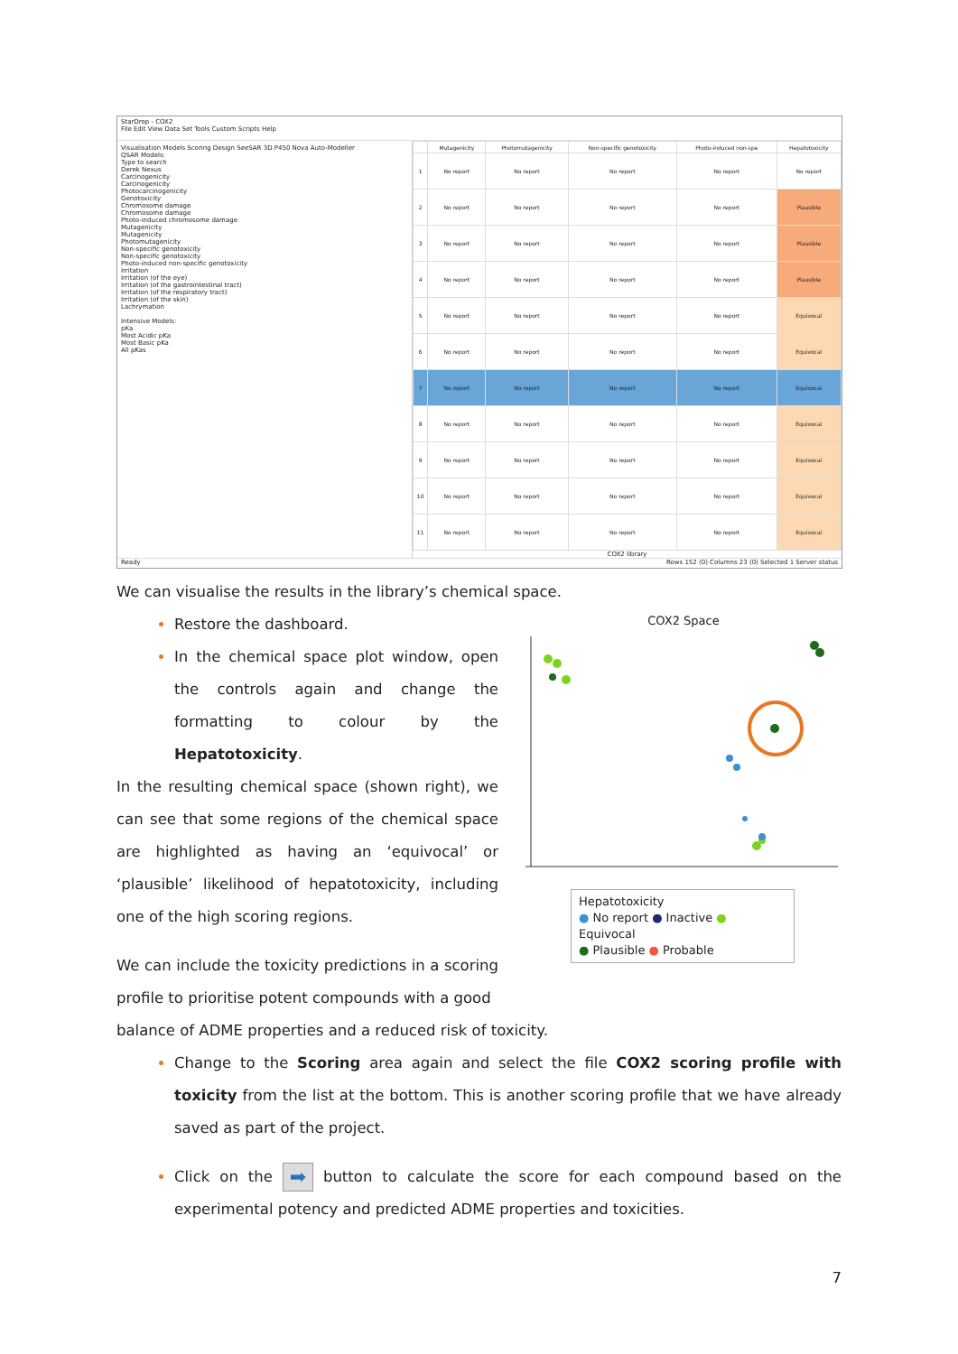StarDrop - COX2
File Edit View Data Set Tools Custom Scripts Help
Visualisation Models Scoring Design SeeSAR 3D P450 Nova Auto-Modeller
QSAR Models:
Type to search
Derek Nexus
Carcinogenicity
Carcinogenicity
Photocarcinogenicity
Genotoxicity
Chromosome damage
Chromosome damage
Photo-induced chromosome damage
Mutagenicity
Mutagenicity
Photomutagenicity
Non-specific genotoxicity
Non-specific genotoxicity
Photo-induced non-specific genotoxicity
Irritation
Irritation (of the eye)
Irritation (of the gastrointestinal tract)
Irritation (of the respiratory tract)
Irritation (of the skin)
Lachrymation
Intensive Models:
pKa
Most Acidic pKa
Most Basic pKa
All pKas
| | Mutagenicity | Photomutagenicity | Non-specific genotoxicity | Photo-induced non-spe | Hepatotoxicity |
| --- | --- | --- | --- | --- | --- |
| 1 | No report | No report | No report | No report | No report |
| 2 | No report | No report | No report | No report | Plausible |
| 3 | No report | No report | No report | No report | Plausible |
| 4 | No report | No report | No report | No report | Plausible |
| 5 | No report | No report | No report | No report | Equivocal |
| 6 | No report | No report | No report | No report | Equivocal |
| 7 | No report | No report | No report | No report | Equivocal |
| 8 | No report | No report | No report | No report | Equivocal |
| 9 | No report | No report | No report | No report | Equivocal |
| 10 | No report | No report | No report | No report | Equivocal |
| 11 | No report | No report | No report | No report | Equivocal |
COX2 library
Ready Rows 152 (0) Columns 23 (0) Selected 1 Server status
We can visualise the results in the library’s chemical space.
Restore the dashboard.
In the chemical space plot window, open the controls again and change the formatting to colour by the Hepatotoxicity.
In the resulting chemical space (shown right), we can see that some regions of the chemical space are highlighted as having an ‘equivocal’ or ‘plausible’ likelihood of hepatotoxicity, including one of the high scoring regions.
We can include the toxicity predictions in a scoring profile to prioritise potent compounds with a good
COX2 Space
Hepatotoxicity
● No report ● Inactive ● Equivocal
● Plausible ● Probable
balance of ADME properties and a reduced risk of toxicity.
Change to the Scoring area again and select the file COX2 scoring profile with toxicity from the list at the bottom. This is another scoring profile that we have already saved as part of the project.
Click on the ➡ button to calculate the score for each compound based on the experimental potency and predicted ADME properties and toxicities.
7